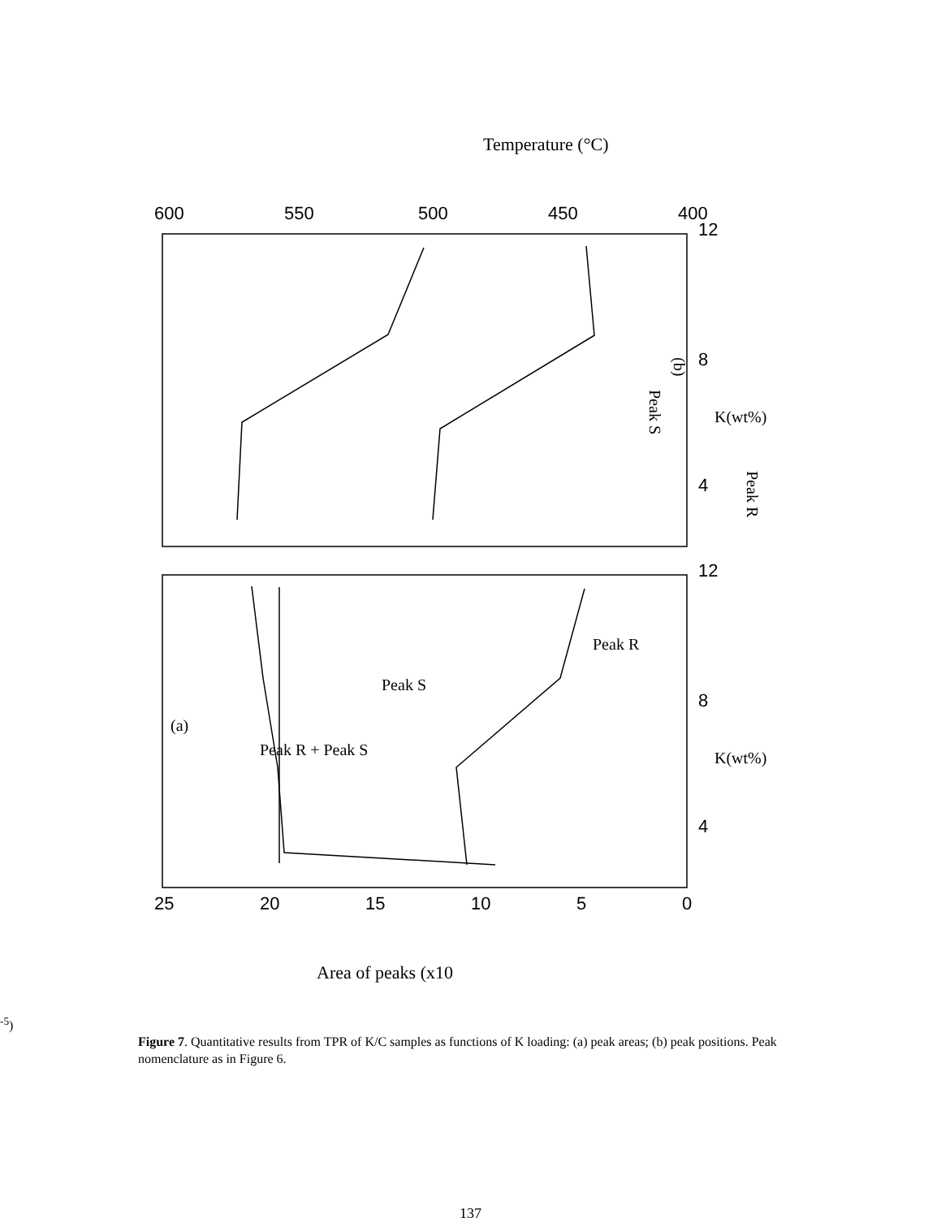(b)
Peak S
Peak R
Temperature (°C)
600
550
500
450
400
25
20
15
10
5
0
12
8
4
12
8
4
(a)
Peak R + Peak S
Peak S
Peak R
K(wt%)
K(wt%)
Area of peaks (x10-5)
Figure 7. Quantitative results from TPR of K/C samples as functions of K loading: (a) peak areas; (b) peak positions. Peak nomenclature as in Figure 6.
137